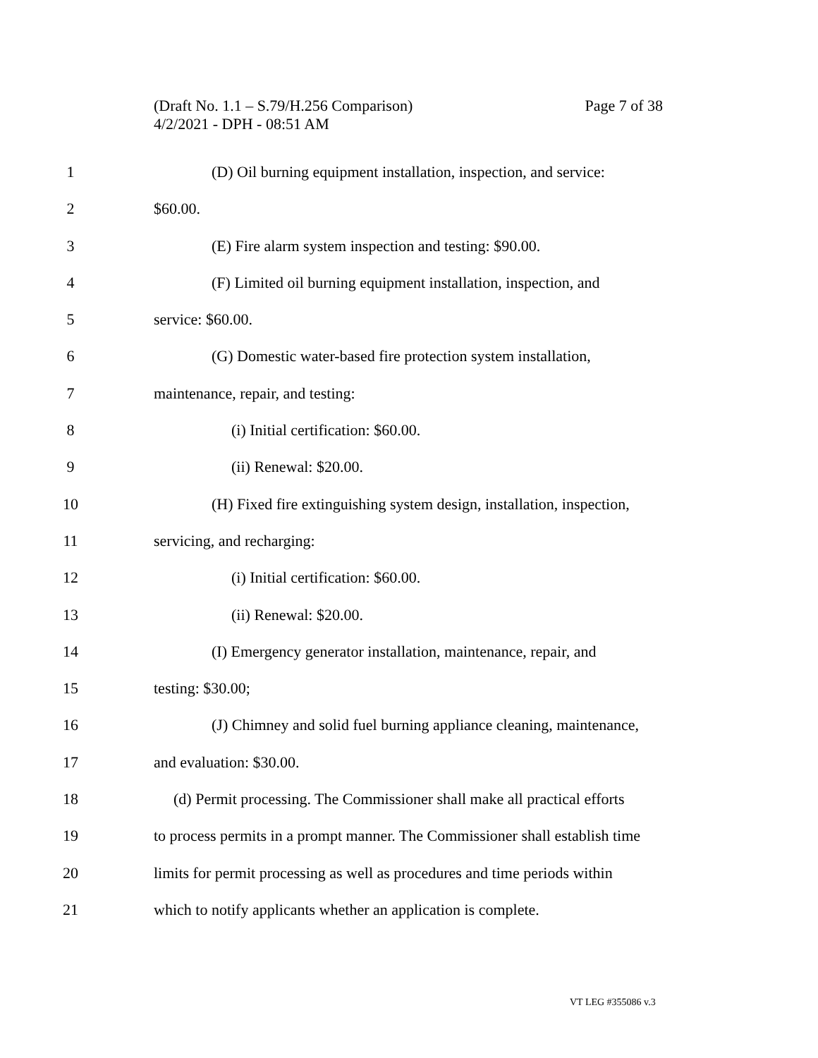Page 7 of 38 (Draft No. 1.1 – S.79/H.256 Comparison)
4/2/2021 - DPH - 08:51 AM
1 (D) Oil burning equipment installation, inspection, and service:
2 $60.00.
3 (E) Fire alarm system inspection and testing: $90.00.
4 (F) Limited oil burning equipment installation, inspection, and
5 service: $60.00.
6 (G) Domestic water-based fire protection system installation,
7 maintenance, repair, and testing:
8 (i) Initial certification: $60.00.
9 (ii) Renewal: $20.00.
10 (H) Fixed fire extinguishing system design, installation, inspection,
11 servicing, and recharging:
12 (i) Initial certification: $60.00.
13 (ii) Renewal: $20.00.
14 (I) Emergency generator installation, maintenance, repair, and
15 testing: $30.00;
16 (J) Chimney and solid fuel burning appliance cleaning, maintenance,
17 and evaluation: $30.00.
18 (d) Permit processing. The Commissioner shall make all practical efforts
19 to process permits in a prompt manner. The Commissioner shall establish time
20 limits for permit processing as well as procedures and time periods within
21 which to notify applicants whether an application is complete.
VT LEG #355086 v.3